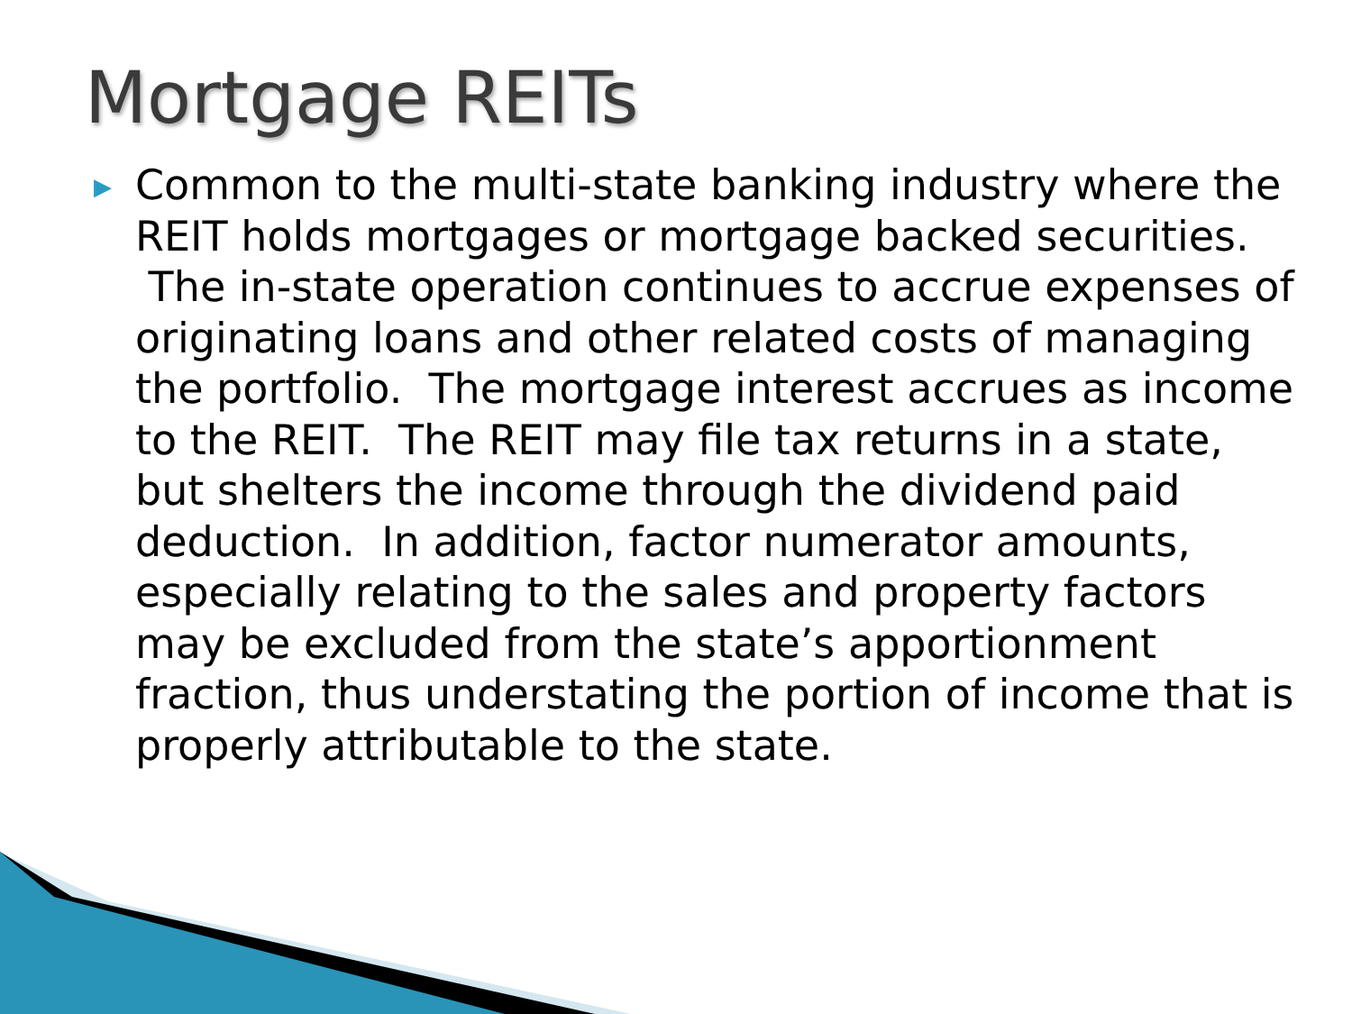Mortgage REITs
▶
Common to the multi-state banking industry where the REIT holds mortgages or mortgage backed securities. The in-state operation continues to accrue expenses of originating loans and other related costs of managing the portfolio. The mortgage interest accrues as income to the REIT. The REIT may file tax returns in a state, but shelters the income through the dividend paid deduction. In addition, factor numerator amounts, especially relating to the sales and property factors may be excluded from the state’s apportionment fraction, thus understating the portion of income that is properly attributable to the state.